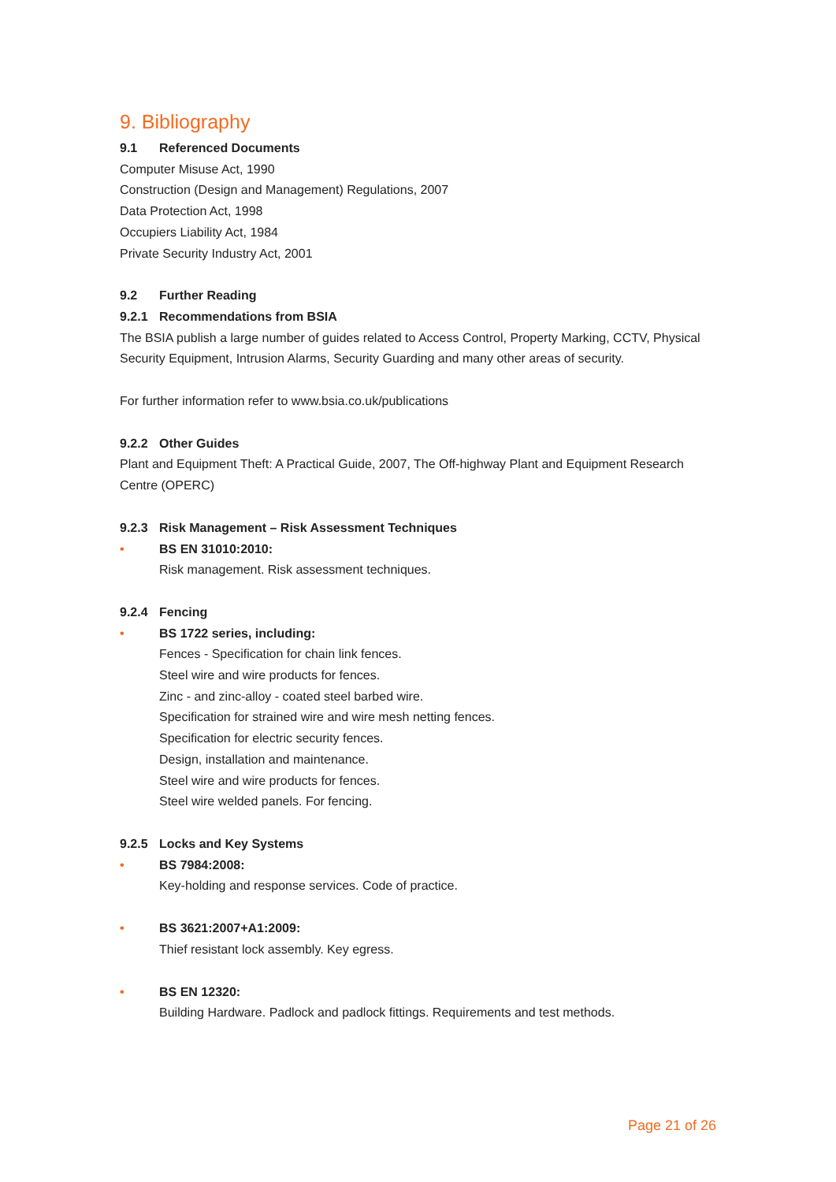9. Bibliography
9.1 Referenced Documents
Computer Misuse Act, 1990
Construction (Design and Management) Regulations, 2007
Data Protection Act, 1998
Occupiers Liability Act, 1984
Private Security Industry Act, 2001
9.2 Further Reading
9.2.1 Recommendations from BSIA
The BSIA publish a large number of guides related to Access Control, Property Marking, CCTV, Physical Security Equipment, Intrusion Alarms, Security Guarding and many other areas of security.
For further information refer to www.bsia.co.uk/publications
9.2.2 Other Guides
Plant and Equipment Theft: A Practical Guide, 2007, The Off-highway Plant and Equipment Research Centre (OPERC)
9.2.3 Risk Management – Risk Assessment Techniques
• BS EN 31010:2010:
Risk management. Risk assessment techniques.
9.2.4 Fencing
• BS 1722 series, including:
Fences - Specification for chain link fences.
Steel wire and wire products for fences.
Zinc - and zinc-alloy - coated steel barbed wire.
Specification for strained wire and wire mesh netting fences.
Specification for electric security fences.
Design, installation and maintenance.
Steel wire and wire products for fences.
Steel wire welded panels. For fencing.
9.2.5 Locks and Key Systems
• BS 7984:2008:
Key-holding and response services. Code of practice.
• BS 3621:2007+A1:2009:
Thief resistant lock assembly. Key egress.
• BS EN 12320:
Building Hardware. Padlock and padlock fittings. Requirements and test methods.
Page 21 of 26